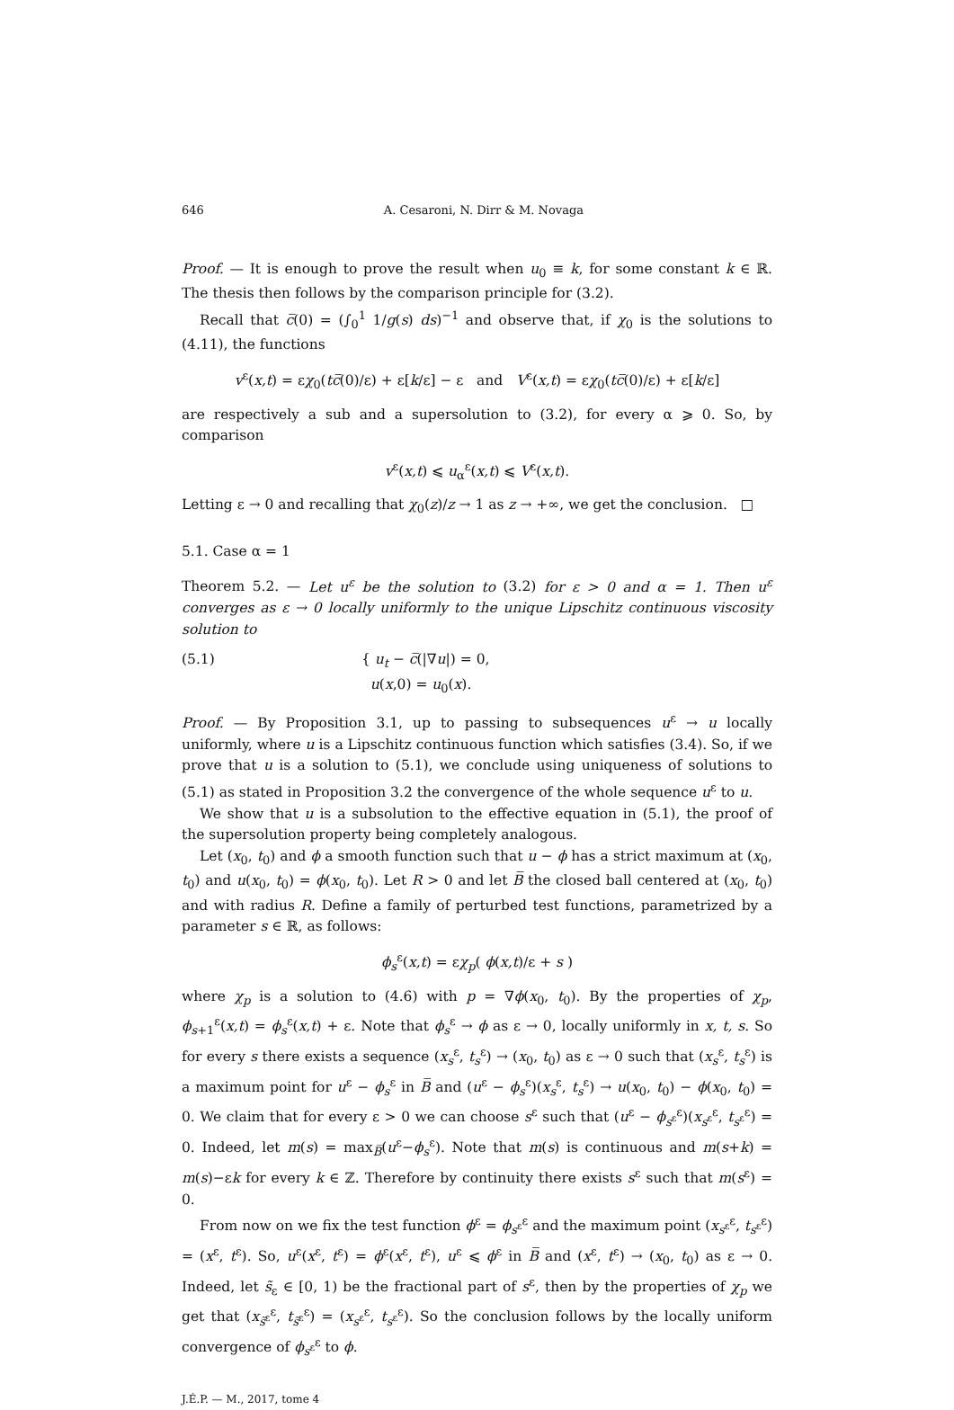646 A. Cesaroni, N. Dirr & M. Novaga
Proof. — It is enough to prove the result when u<sub>0</sub> ≡ k, for some constant k ∈ ℝ. The thesis then follows by the comparison principle for (3.2).
Recall that c̅(0) = (∫<sub>0</sub><sup>1</sup> 1/g(s) ds)<sup>−1</sup> and observe that, if χ<sub>0</sub> is the solutions to (4.11), the functions
v<sup>ε</sup>(x,t) = εχ<sub>0</sub>(tc̅(0)/ε) + ε[k/ε] − ε and V<sup>ε</sup>(x,t) = εχ<sub>0</sub>(tc̅(0)/ε) + ε[k/ε]
are respectively a sub and a supersolution to (3.2), for every α ⩾ 0. So, by comparison
v<sup>ε</sup>(x,t) ⩽ u<sub>α</sub><sup>ε</sup>(x,t) ⩽ V<sup>ε</sup>(x,t).
Letting ε → 0 and recalling that χ<sub>0</sub>(z)/z → 1 as z → +∞, we get the conclusion. □
5.1. Case α = 1
Theorem 5.2. — Let u<sup>ε</sup> be the solution to (3.2) for ε > 0 and α = 1. Then u<sup>ε</sup> converges as ε → 0 locally uniformly to the unique Lipschitz continuous viscosity solution to
(5.1) { u<sub>t</sub> − c̅(|∇u|) = 0,
u(x,0) = u<sub>0</sub>(x).
Proof. — By Proposition 3.1, up to passing to subsequences u<sup>ε</sup> → u locally uniformly, where u is a Lipschitz continuous function which satisfies (3.4). So, if we prove that u is a solution to (5.1), we conclude using uniqueness of solutions to (5.1) as stated in Proposition 3.2 the convergence of the whole sequence u<sup>ε</sup> to u.
We show that u is a subsolution to the effective equation in (5.1), the proof of the supersolution property being completely analogous.
Let (x<sub>0</sub>, t<sub>0</sub>) and ϕ a smooth function such that u − ϕ has a strict maximum at (x<sub>0</sub>, t<sub>0</sub>) and u(x<sub>0</sub>, t<sub>0</sub>) = ϕ(x<sub>0</sub>, t<sub>0</sub>). Let R > 0 and let B̅ the closed ball centered at (x<sub>0</sub>, t<sub>0</sub>) and with radius R. Define a family of perturbed test functions, parametrized by a parameter s ∈ ℝ, as follows:
ϕ<sub>s</sub><sup>ε</sup>(x,t) = εχ<sub>p</sub>( ϕ(x,t)/ε + s )
where χ<sub>p</sub> is a solution to (4.6) with p = ∇ϕ(x<sub>0</sub>, t<sub>0</sub>). By the properties of χ<sub>p</sub>, ϕ<sub>s+1</sub><sup>ε</sup>(x,t) = ϕ<sub>s</sub><sup>ε</sup>(x,t) + ε. Note that ϕ<sub>s</sub><sup>ε</sup> → ϕ as ε → 0, locally uniformly in x, t, s. So for every s there exists a sequence (x<sub>s</sub><sup>ε</sup>, t<sub>s</sub><sup>ε</sup>) → (x<sub>0</sub>, t<sub>0</sub>) as ε → 0 such that (x<sub>s</sub><sup>ε</sup>, t<sub>s</sub><sup>ε</sup>) is a maximum point for u<sup>ε</sup> − ϕ<sub>s</sub><sup>ε</sup> in B̅ and (u<sup>ε</sup> − ϕ<sub>s</sub><sup>ε</sup>)(x<sub>s</sub><sup>ε</sup>, t<sub>s</sub><sup>ε</sup>) → u(x<sub>0</sub>, t<sub>0</sub>) − ϕ(x<sub>0</sub>, t<sub>0</sub>) = 0. We claim that for every ε > 0 we can choose s<sup>ε</sup> such that (u<sup>ε</sup> − ϕ<sub>s<sup>ε</sup></sub><sup>ε</sup>)(x<sub>s<sup>ε</sup></sub><sup>ε</sup>, t<sub>s<sup>ε</sup></sub><sup>ε</sup>) = 0. Indeed, let m(s) = max<sub>B̅</sub>(u<sup>ε</sup>−ϕ<sub>s</sub><sup>ε</sup>). Note that m(s) is continuous and m(s+k) = m(s)−εk for every k ∈ ℤ. Therefore by continuity there exists s<sup>ε</sup> such that m(s<sup>ε</sup>) = 0.
From now on we fix the test function ϕ<sup>ε</sup> = ϕ<sub>s<sup>ε</sup></sub><sup>ε</sup> and the maximum point (x<sub>s<sup>ε</sup></sub><sup>ε</sup>, t<sub>s<sup>ε</sup></sub><sup>ε</sup>) = (x<sup>ε</sup>, t<sup>ε</sup>). So, u<sup>ε</sup>(x<sup>ε</sup>, t<sup>ε</sup>) = ϕ<sup>ε</sup>(x<sup>ε</sup>, t<sup>ε</sup>), u<sup>ε</sup> ⩽ ϕ<sup>ε</sup> in B̅ and (x<sup>ε</sup>, t<sup>ε</sup>) → (x<sub>0</sub>, t<sub>0</sub>) as ε → 0. Indeed, let s̃<sub>ε</sub> ∈ [0, 1) be the fractional part of s<sup>ε</sup>, then by the properties of χ<sub>p</sub> we get that (x<sub>s̃<sup>ε</sup></sub><sup>ε</sup>, t<sub>s̃<sup>ε</sup></sub><sup>ε</sup>) = (x<sub>s<sup>ε</sup></sub><sup>ε</sup>, t<sub>s<sup>ε</sup></sub><sup>ε</sup>). So the conclusion follows by the locally uniform convergence of ϕ<sub>s<sup>ε</sup></sub><sup>ε</sup> to ϕ.
J.É.P. — M., 2017, tome 4